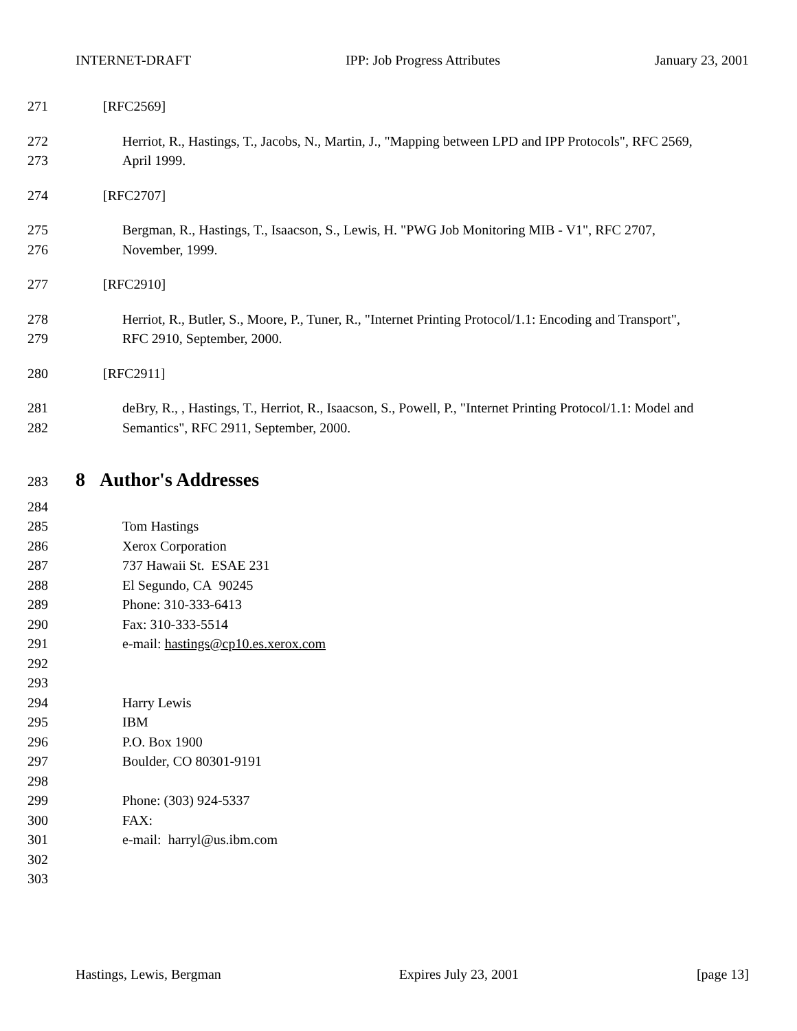INTERNET-DRAFT IPP: Job Progress Attributes January 23, 2001
271 [RFC2569]
272 Herriot, R., Hastings, T., Jacobs, N., Martin, J., "Mapping between LPD and IPP Protocols", RFC 2569,
273 April 1999.
274 [RFC2707]
275 Bergman, R., Hastings, T., Isaacson, S., Lewis, H. "PWG Job Monitoring MIB - V1", RFC 2707,
276 November, 1999.
277 [RFC2910]
278 Herriot, R., Butler, S., Moore, P., Tuner, R., "Internet Printing Protocol/1.1: Encoding and Transport",
279 RFC 2910, September, 2000.
280 [RFC2911]
281 deBry, R., , Hastings, T., Herriot, R., Isaacson, S., Powell, P., "Internet Printing Protocol/1.1: Model and
282 Semantics", RFC 2911, September, 2000.
283
8 Author's Addresses
284
285 Tom Hastings
286 Xerox Corporation
287 737 Hawaii St. ESAE 231
288 El Segundo, CA 90245
289 Phone: 310-333-6413
290 Fax: 310-333-5514
291 e-mail: hastings@cp10.es.xerox.com
292
293
294 Harry Lewis
295 IBM
296 P.O. Box 1900
297 Boulder, CO 80301-9191
298
299 Phone: (303) 924-5337
300 FAX:
301 e-mail: harryl@us.ibm.com
302
303
Hastings, Lewis, Bergman Expires July 23, 2001 [page 13]